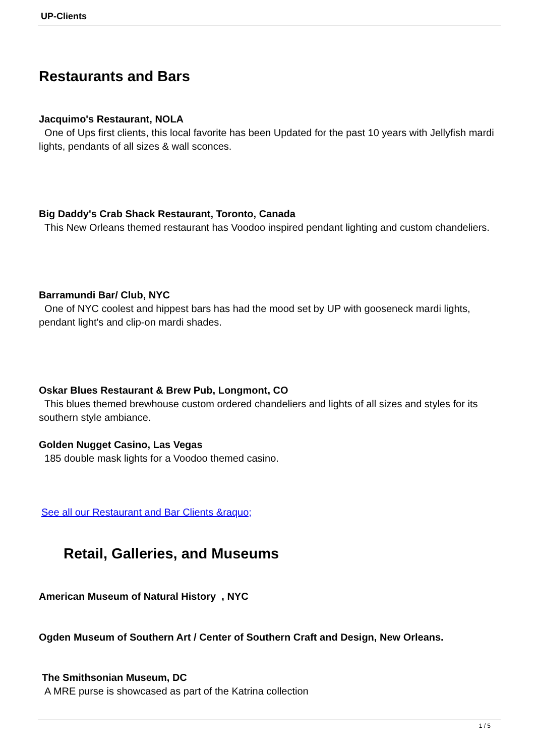UP-Clients
Restaurants and Bars
Jacquimo's Restaurant, NOLA
One of Ups first clients, this local favorite has been Updated for the past 10 years with Jellyfish mardi lights, pendants of all sizes & wall sconces.
Big Daddy's Crab Shack Restaurant, Toronto, Canada
This New Orleans themed restaurant has Voodoo inspired pendant lighting and custom chandeliers.
Barramundi Bar/ Club, NYC
One of NYC coolest and hippest bars has had the mood set by UP with gooseneck mardi lights, pendant light's and clip-on mardi shades.
Oskar Blues Restaurant & Brew Pub, Longmont, CO
This blues themed brewhouse custom ordered chandeliers and lights of all sizes and styles for its southern style ambiance.
Golden Nugget Casino, Las Vegas
185 double mask lights for a Voodoo themed casino.
See all our Restaurant and Bar Clients &raquo;
Retail, Galleries, and Museums
American Museum of Natural History , NYC
Ogden Museum of Southern Art / Center of Southern Craft and Design, New Orleans.
The Smithsonian Museum, DC
A MRE purse is showcased as part of the Katrina collection
1 / 5